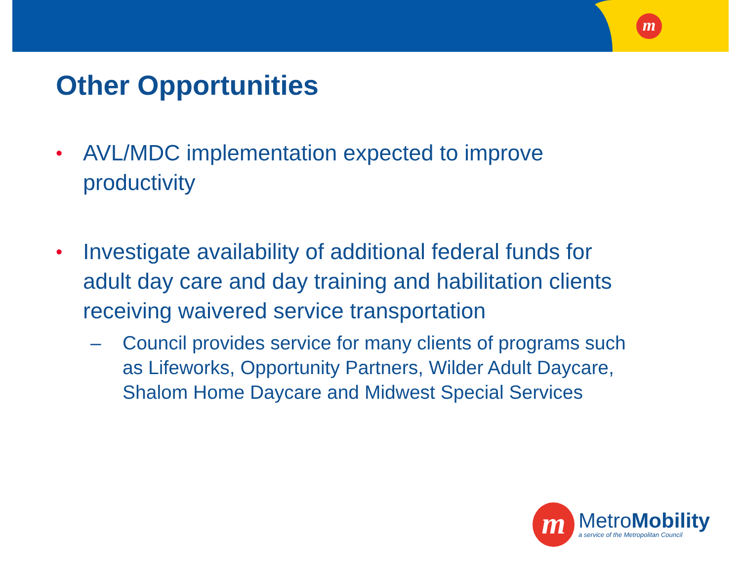m
Other Opportunities
•
AVL/MDC implementation expected to improve productivity
•
Investigate availability of additional federal funds for adult day care and day training and habilitation clients receiving waivered service transportation
– Council provides service for many clients of programs such as Lifeworks, Opportunity Partners, Wilder Adult Daycare, Shalom Home Daycare and Midwest Special Services
m
MetroMobility
a service of the Metropolitan Council